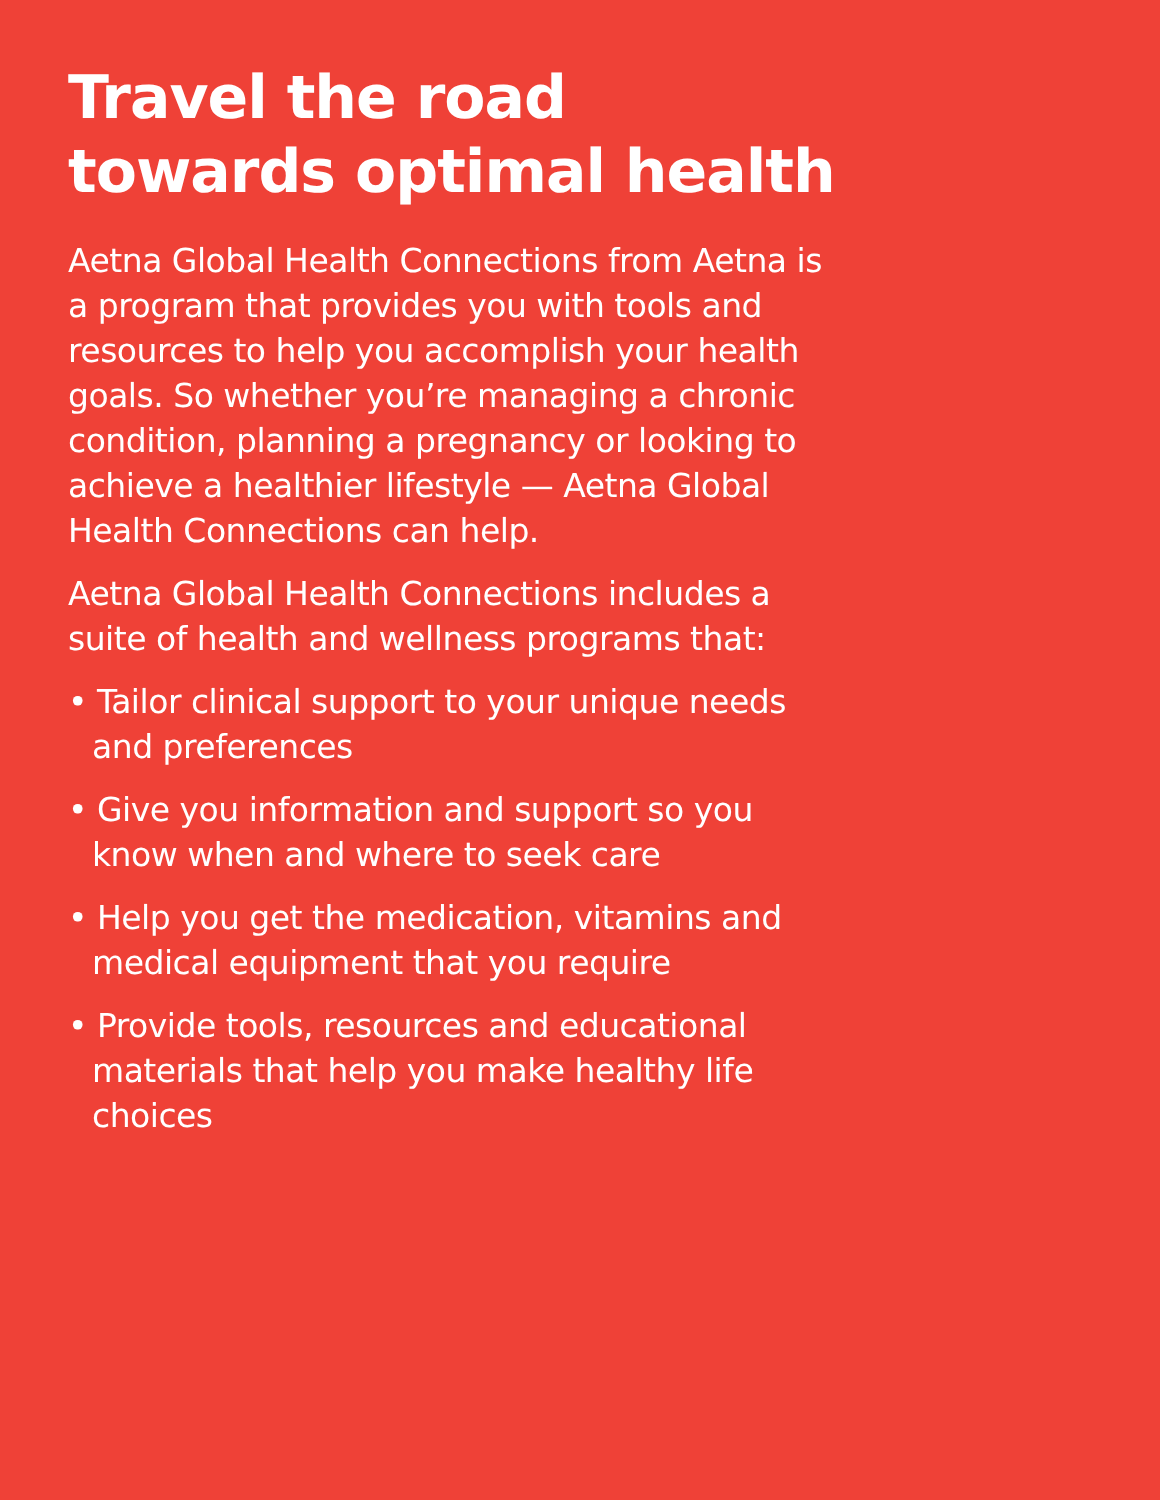Travel the road towards optimal health
Aetna Global Health Connections from Aetna is a program that provides you with tools and resources to help you accomplish your health goals. So whether you’re managing a chronic condition, planning a pregnancy or looking to achieve a healthier lifestyle — Aetna Global Health Connections can help.
Aetna Global Health Connections includes a suite of health and wellness programs that:
• Tailor clinical support to your unique needs and preferences
• Give you information and support so you know when and where to seek care
• Help you get the medication, vitamins and medical equipment that you require
• Provide tools, resources and educational materials that help you make healthy life choices